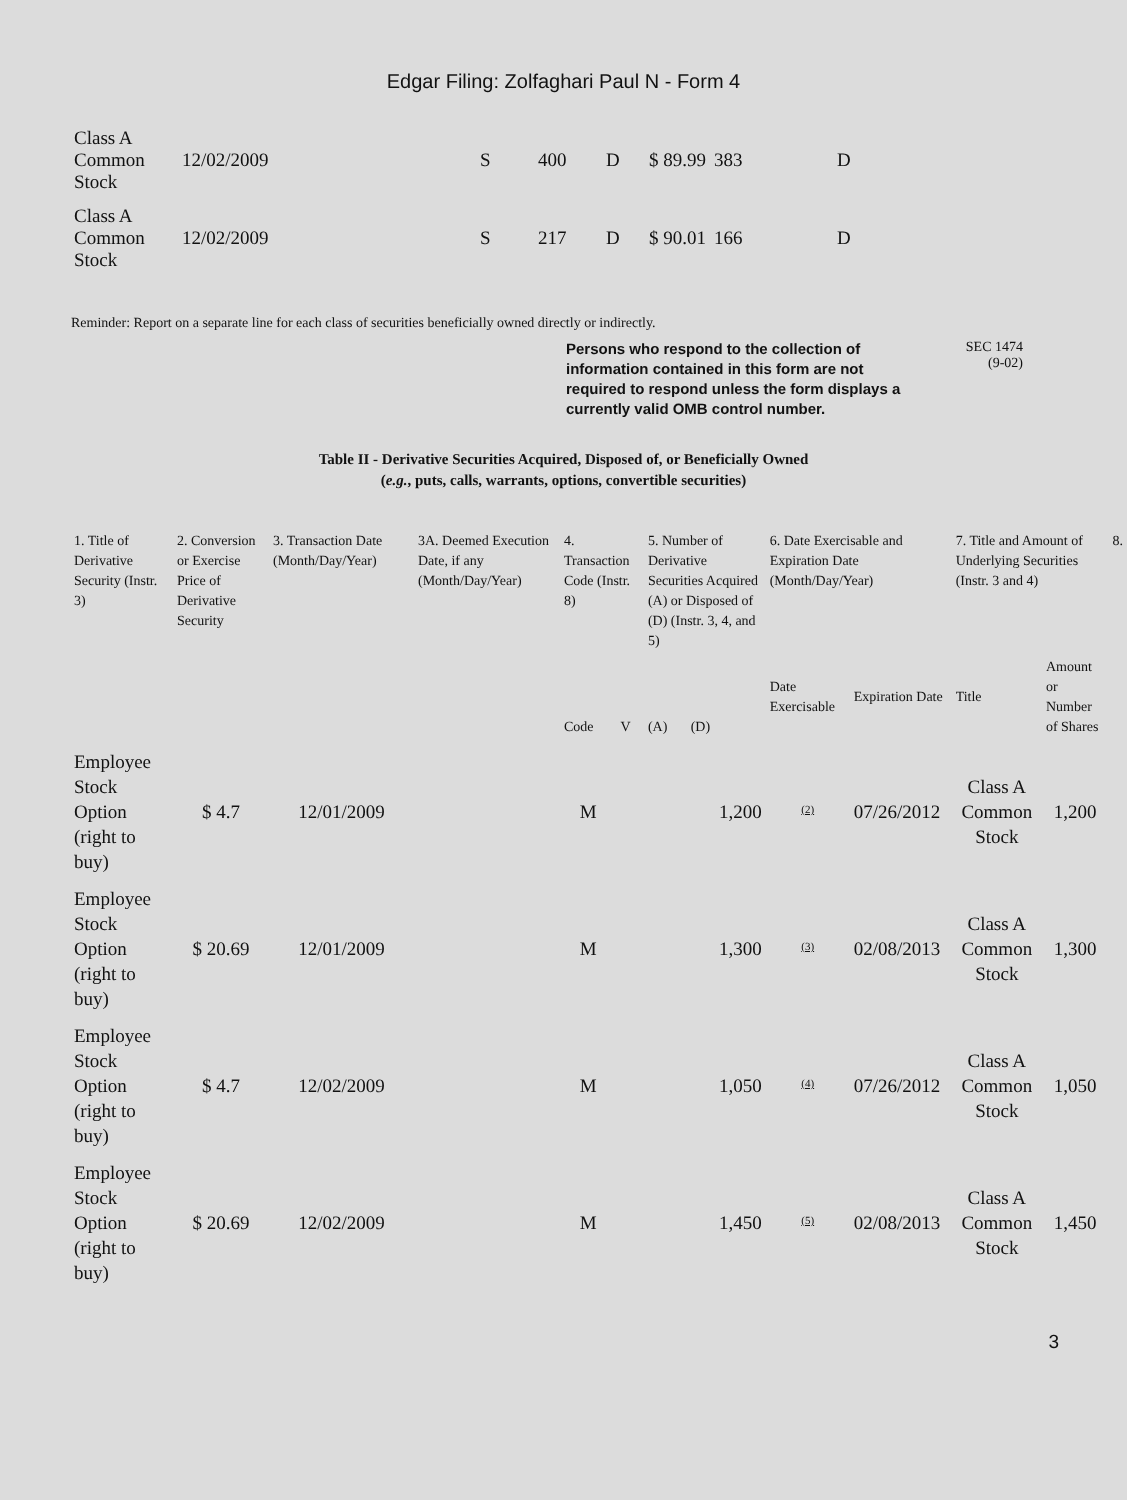Edgar Filing: Zolfaghari Paul N - Form 4
| Class A Common Stock | 12/02/2009 | S | 400 | D | $ 89.99 | 383 | D |
| Class A Common Stock | 12/02/2009 | S | 217 | D | $ 90.01 | 166 | D |
Reminder: Report on a separate line for each class of securities beneficially owned directly or indirectly.
Persons who respond to the collection of information contained in this form are not required to respond unless the form displays a currently valid OMB control number.
SEC 1474
(9-02)
Table II - Derivative Securities Acquired, Disposed of, or Beneficially Owned
(e.g., puts, calls, warrants, options, convertible securities)
| 1. Title of Derivative Security (Instr. 3) | 2. Conversion or Exercise Price of Derivative Security | 3. Transaction Date (Month/Day/Year) | 3A. Deemed Execution Date, if any (Month/Day/Year) | 4. Transaction Code (Instr. 8) | | 5. Number of Derivative Securities Acquired (A) or Disposed of (D) (Instr. 3, 4, and 5) | | 6. Date Exercisable and Expiration Date (Month/Day/Year) | | 7. Title and Amount of Underlying Securities (Instr. 3 and 4) | | 8. |
| --- | --- | --- | --- | --- | --- | --- | --- | --- | --- | --- | --- | --- |
| | | | | Code | V | (A) | (D) | Date Exercisable | Expiration Date | Title | Amount or Number of Shares | |
| Employee Stock Option (right to buy) | $ 4.7 | 12/01/2009 | | M | | | 1,200 | <sup>(2)</sup> | 07/26/2012 | Class A Common Stock | 1,200 | |
| Employee Stock Option (right to buy) | $ 20.69 | 12/01/2009 | | M | | | 1,300 | <sup>(3)</sup> | 02/08/2013 | Class A Common Stock | 1,300 | |
| Employee Stock Option (right to buy) | $ 4.7 | 12/02/2009 | | M | | | 1,050 | <sup>(4)</sup> | 07/26/2012 | Class A Common Stock | 1,050 | |
| Employee Stock Option (right to buy) | $ 20.69 | 12/02/2009 | | M | | | 1,450 | <sup>(5)</sup> | 02/08/2013 | Class A Common Stock | 1,450 | |
3